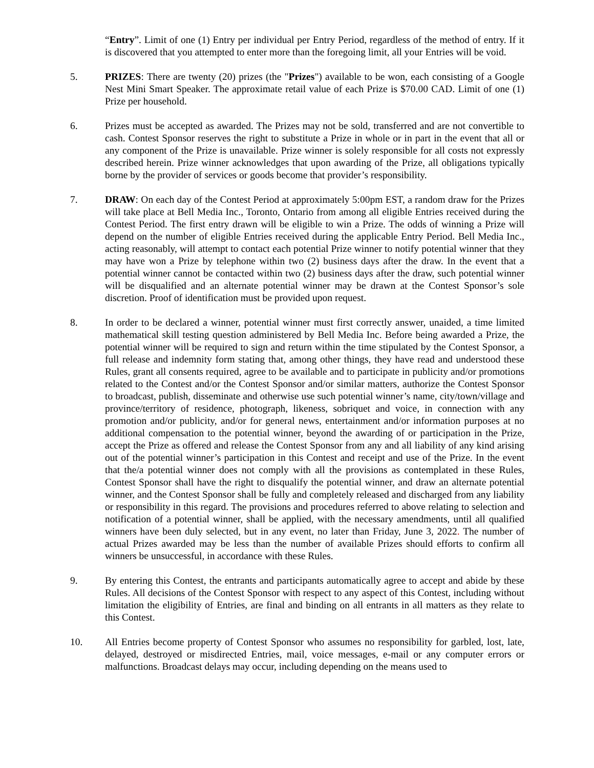“Entry”. Limit of one (1) Entry per individual per Entry Period, regardless of the method of entry. If it is discovered that you attempted to enter more than the foregoing limit, all your Entries will be void.
5. PRIZES: There are twenty (20) prizes (the "Prizes") available to be won, each consisting of a Google Nest Mini Smart Speaker. The approximate retail value of each Prize is $70.00 CAD. Limit of one (1) Prize per household.
6. Prizes must be accepted as awarded. The Prizes may not be sold, transferred and are not convertible to cash. Contest Sponsor reserves the right to substitute a Prize in whole or in part in the event that all or any component of the Prize is unavailable. Prize winner is solely responsible for all costs not expressly described herein. Prize winner acknowledges that upon awarding of the Prize, all obligations typically borne by the provider of services or goods become that provider’s responsibility.
7. DRAW: On each day of the Contest Period at approximately 5:00pm EST, a random draw for the Prizes will take place at Bell Media Inc., Toronto, Ontario from among all eligible Entries received during the Contest Period. The first entry drawn will be eligible to win a Prize. The odds of winning a Prize will depend on the number of eligible Entries received during the applicable Entry Period. Bell Media Inc., acting reasonably, will attempt to contact each potential Prize winner to notify potential winner that they may have won a Prize by telephone within two (2) business days after the draw. In the event that a potential winner cannot be contacted within two (2) business days after the draw, such potential winner will be disqualified and an alternate potential winner may be drawn at the Contest Sponsor’s sole discretion. Proof of identification must be provided upon request.
8. In order to be declared a winner, potential winner must first correctly answer, unaided, a time limited mathematical skill testing question administered by Bell Media Inc. Before being awarded a Prize, the potential winner will be required to sign and return within the time stipulated by the Contest Sponsor, a full release and indemnity form stating that, among other things, they have read and understood these Rules, grant all consents required, agree to be available and to participate in publicity and/or promotions related to the Contest and/or the Contest Sponsor and/or similar matters, authorize the Contest Sponsor to broadcast, publish, disseminate and otherwise use such potential winner’s name, city/town/village and province/territory of residence, photograph, likeness, sobriquet and voice, in connection with any promotion and/or publicity, and/or for general news, entertainment and/or information purposes at no additional compensation to the potential winner, beyond the awarding of or participation in the Prize, accept the Prize as offered and release the Contest Sponsor from any and all liability of any kind arising out of the potential winner’s participation in this Contest and receipt and use of the Prize. In the event that the/a potential winner does not comply with all the provisions as contemplated in these Rules, Contest Sponsor shall have the right to disqualify the potential winner, and draw an alternate potential winner, and the Contest Sponsor shall be fully and completely released and discharged from any liability or responsibility in this regard. The provisions and procedures referred to above relating to selection and notification of a potential winner, shall be applied, with the necessary amendments, until all qualified winners have been duly selected, but in any event, no later than Friday, June 3, 2022. The number of actual Prizes awarded may be less than the number of available Prizes should efforts to confirm all winners be unsuccessful, in accordance with these Rules.
9. By entering this Contest, the entrants and participants automatically agree to accept and abide by these Rules. All decisions of the Contest Sponsor with respect to any aspect of this Contest, including without limitation the eligibility of Entries, are final and binding on all entrants in all matters as they relate to this Contest.
10. All Entries become property of Contest Sponsor who assumes no responsibility for garbled, lost, late, delayed, destroyed or misdirected Entries, mail, voice messages, e-mail or any computer errors or malfunctions. Broadcast delays may occur, including depending on the means used to